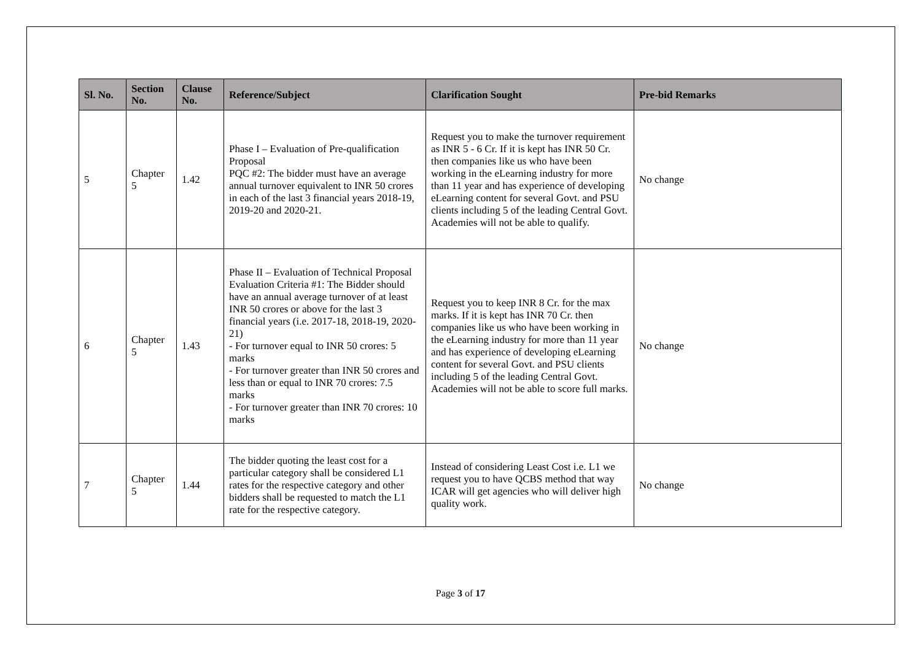| Sl. No. | Section No. | Clause No. | Reference/Subject | Clarification Sought | Pre-bid Remarks |
| --- | --- | --- | --- | --- | --- |
| 5 | Chapter 5 | 1.42 | Phase I – Evaluation of Pre-qualification Proposal PQC #2: The bidder must have an average annual turnover equivalent to INR 50 crores in each of the last 3 financial years 2018-19, 2019-20 and 2020-21. | Request you to make the turnover requirement as INR 5 - 6 Cr. If it is kept has INR 50 Cr. then companies like us who have been working in the eLearning industry for more than 11 year and has experience of developing eLearning content for several Govt. and PSU clients including 5 of the leading Central Govt. Academies will not be able to qualify. | No change |
| 6 | Chapter 5 | 1.43 | Phase II – Evaluation of Technical Proposal Evaluation Criteria #1: The Bidder should have an annual average turnover of at least INR 50 crores or above for the last 3 financial years (i.e. 2017-18, 2018-19, 2020-21) - For turnover equal to INR 50 crores: 5 marks - For turnover greater than INR 50 crores and less than or equal to INR 70 crores: 7.5 marks - For turnover greater than INR 70 crores: 10 marks | Request you to keep INR 8 Cr. for the max marks. If it is kept has INR 70 Cr. then companies like us who have been working in the eLearning industry for more than 11 year and has experience of developing eLearning content for several Govt. and PSU clients including 5 of the leading Central Govt. Academies will not be able to score full marks. | No change |
| 7 | Chapter 5 | 1.44 | The bidder quoting the least cost for a particular category shall be considered L1 rates for the respective category and other bidders shall be requested to match the L1 rate for the respective category. | Instead of considering Least Cost i.e. L1 we request you to have QCBS method that way ICAR will get agencies who will deliver high quality work. | No change |
Page 3 of 17